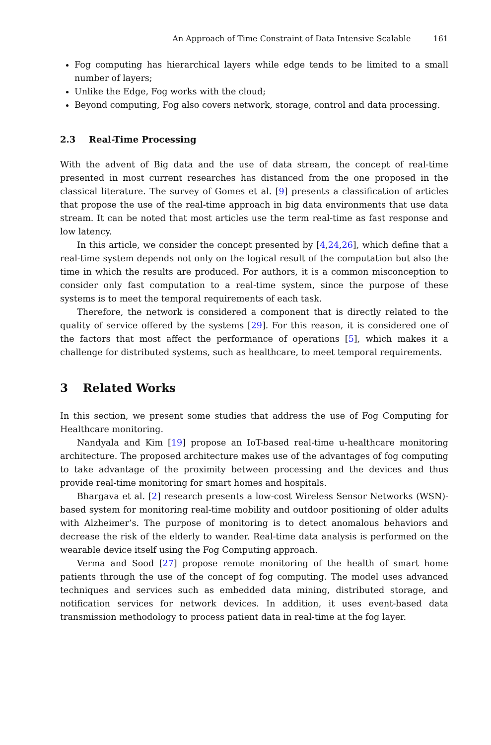An Approach of Time Constraint of Data Intensive Scalable 161
Fog computing has hierarchical layers while edge tends to be limited to a small number of layers;
Unlike the Edge, Fog works with the cloud;
Beyond computing, Fog also covers network, storage, control and data processing.
2.3 Real-Time Processing
With the advent of Big data and the use of data stream, the concept of real-time presented in most current researches has distanced from the one proposed in the classical literature. The survey of Gomes et al. [9] presents a classification of articles that propose the use of the real-time approach in big data environments that use data stream. It can be noted that most articles use the term real-time as fast response and low latency.
In this article, we consider the concept presented by [4,24,26], which define that a real-time system depends not only on the logical result of the computation but also the time in which the results are produced. For authors, it is a common misconception to consider only fast computation to a real-time system, since the purpose of these systems is to meet the temporal requirements of each task.
Therefore, the network is considered a component that is directly related to the quality of service offered by the systems [29]. For this reason, it is considered one of the factors that most affect the performance of operations [5], which makes it a challenge for distributed systems, such as healthcare, to meet temporal requirements.
3 Related Works
In this section, we present some studies that address the use of Fog Computing for Healthcare monitoring.
Nandyala and Kim [19] propose an IoT-based real-time u-healthcare monitoring architecture. The proposed architecture makes use of the advantages of fog computing to take advantage of the proximity between processing and the devices and thus provide real-time monitoring for smart homes and hospitals.
Bhargava et al. [2] research presents a low-cost Wireless Sensor Networks (WSN)-based system for monitoring real-time mobility and outdoor positioning of older adults with Alzheimer’s. The purpose of monitoring is to detect anomalous behaviors and decrease the risk of the elderly to wander. Real-time data analysis is performed on the wearable device itself using the Fog Computing approach.
Verma and Sood [27] propose remote monitoring of the health of smart home patients through the use of the concept of fog computing. The model uses advanced techniques and services such as embedded data mining, distributed storage, and notification services for network devices. In addition, it uses event-based data transmission methodology to process patient data in real-time at the fog layer.